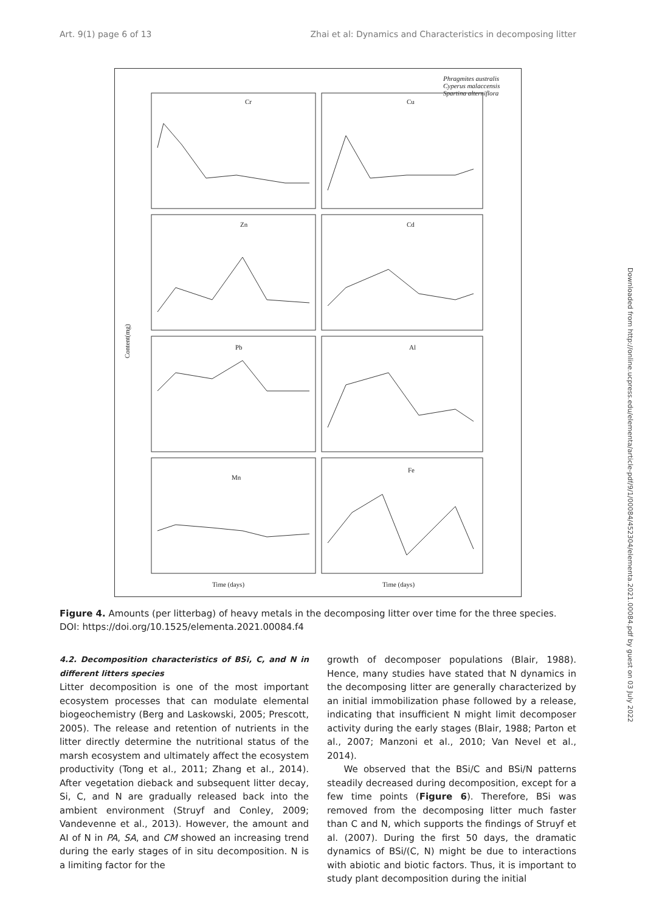Art. 9(1) page 6 of 13 Zhai et al: Dynamics and Characteristics in decomposing litter
Cr Cu
Zn Cd
Pb Al
Mn
Fe
Phragmites australis
Cyperus malaccensis
Spartina alterniflora
Content(mg)
Time (days) Time (days)
Figure 4. Amounts (per litterbag) of heavy metals in the decomposing litter over time for the three species. DOI: https://doi.org/10.1525/elementa.2021.00084.f4
4.2. Decomposition characteristics of BSi, C, and N in different litters species
Litter decomposition is one of the most important ecosystem processes that can modulate elemental biogeochemistry (Berg and Laskowski, 2005; Prescott, 2005). The release and retention of nutrients in the litter directly determine the nutritional status of the marsh ecosystem and ultimately affect the ecosystem productivity (Tong et al., 2011; Zhang et al., 2014). After vegetation dieback and subsequent litter decay, Si, C, and N are gradually released back into the ambient environment (Struyf and Conley, 2009; Vandevenne et al., 2013). However, the amount and AI of N in PA, SA, and CM showed an increasing trend during the early stages of in situ decomposition. N is a limiting factor for the
growth of decomposer populations (Blair, 1988). Hence, many studies have stated that N dynamics in the decomposing litter are generally characterized by an initial immobilization phase followed by a release, indicating that insufficient N might limit decomposer activity during the early stages (Blair, 1988; Parton et al., 2007; Manzoni et al., 2010; Van Nevel et al., 2014).
We observed that the BSi/C and BSi/N patterns steadily decreased during decomposition, except for a few time points (Figure 6). Therefore, BSi was removed from the decomposing litter much faster than C and N, which supports the findings of Struyf et al. (2007). During the first 50 days, the dramatic dynamics of BSi/(C, N) might be due to interactions with abiotic and biotic factors. Thus, it is important to study plant decomposition during the initial
Downloaded from http://online.ucpress.edu/elementa/article-pdf/9/1/00084/452304/elementa.2021.00084.pdf by guest on 03 July 2022